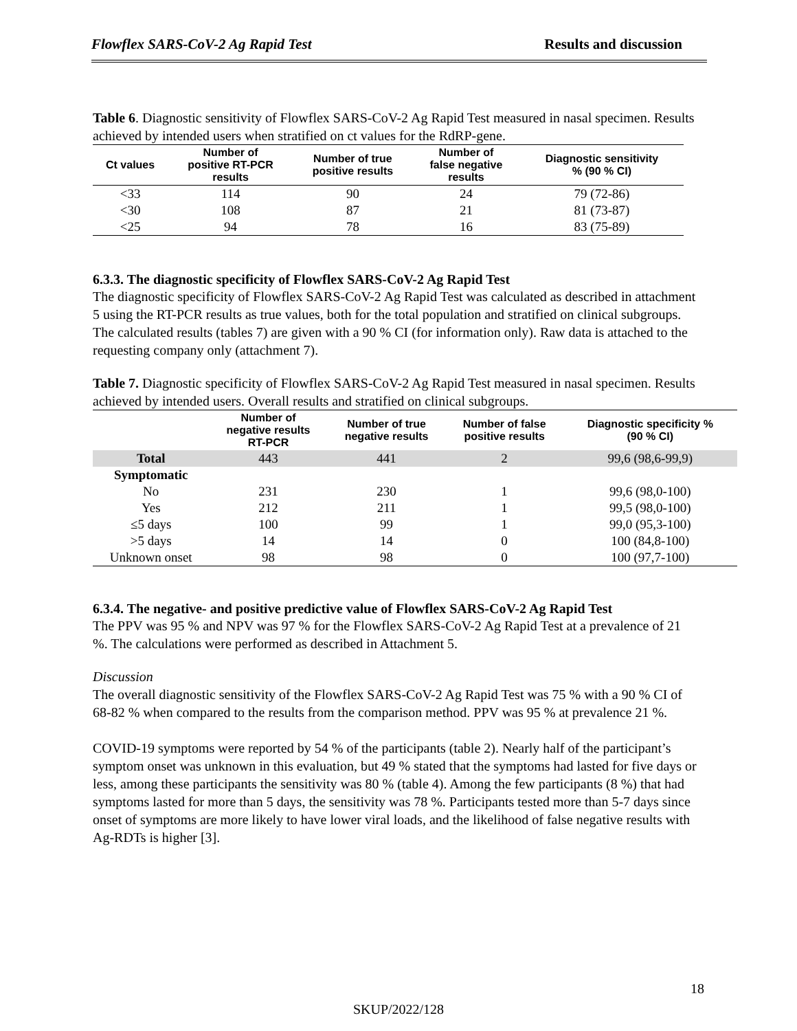Flowflex SARS-CoV-2 Ag Rapid Test Results and discussion
Table 6. Diagnostic sensitivity of Flowflex SARS-CoV-2 Ag Rapid Test measured in nasal specimen. Results achieved by intended users when stratified on ct values for the RdRP-gene.
| Ct values | Number of positive RT-PCR results | Number of true positive results | Number of false negative results | Diagnostic sensitivity % (90 % CI) |
| --- | --- | --- | --- | --- |
| <33 | 114 | 90 | 24 | 79 (72-86) |
| <30 | 108 | 87 | 21 | 81 (73-87) |
| <25 | 94 | 78 | 16 | 83 (75-89) |
6.3.3. The diagnostic specificity of Flowflex SARS-CoV-2 Ag Rapid Test
The diagnostic specificity of Flowflex SARS-CoV-2 Ag Rapid Test was calculated as described in attachment 5 using the RT-PCR results as true values, both for the total population and stratified on clinical subgroups. The calculated results (tables 7) are given with a 90 % CI (for information only). Raw data is attached to the requesting company only (attachment 7).
Table 7. Diagnostic specificity of Flowflex SARS-CoV-2 Ag Rapid Test measured in nasal specimen. Results achieved by intended users. Overall results and stratified on clinical subgroups.
| | Number of negative results RT-PCR | Number of true negative results | Number of false positive results | Diagnostic specificity % (90 % CI) |
| --- | --- | --- | --- | --- |
| Total | 443 | 441 | 2 | 99,6 (98,6-99,9) |
| Symptomatic | | | | |
| No | 231 | 230 | 1 | 99,6 (98,0-100) |
| Yes | 212 | 211 | 1 | 99,5 (98,0-100) |
| ≤5 days | 100 | 99 | 1 | 99,0 (95,3-100) |
| >5 days | 14 | 14 | 0 | 100 (84,8-100) |
| Unknown onset | 98 | 98 | 0 | 100 (97,7-100) |
6.3.4. The negative- and positive predictive value of Flowflex SARS-CoV-2 Ag Rapid Test
The PPV was 95 % and NPV was 97 % for the Flowflex SARS-CoV-2 Ag Rapid Test at a prevalence of 21 %. The calculations were performed as described in Attachment 5.
Discussion
The overall diagnostic sensitivity of the Flowflex SARS-CoV-2 Ag Rapid Test was 75 % with a 90 % CI of 68-82 % when compared to the results from the comparison method. PPV was 95 % at prevalence 21 %.
COVID-19 symptoms were reported by 54 % of the participants (table 2). Nearly half of the participant’s symptom onset was unknown in this evaluation, but 49 % stated that the symptoms had lasted for five days or less, among these participants the sensitivity was 80 % (table 4). Among the few participants (8 %) that had symptoms lasted for more than 5 days, the sensitivity was 78 %. Participants tested more than 5-7 days since onset of symptoms are more likely to have lower viral loads, and the likelihood of false negative results with Ag-RDTs is higher [3].
18
SKUP/2022/128